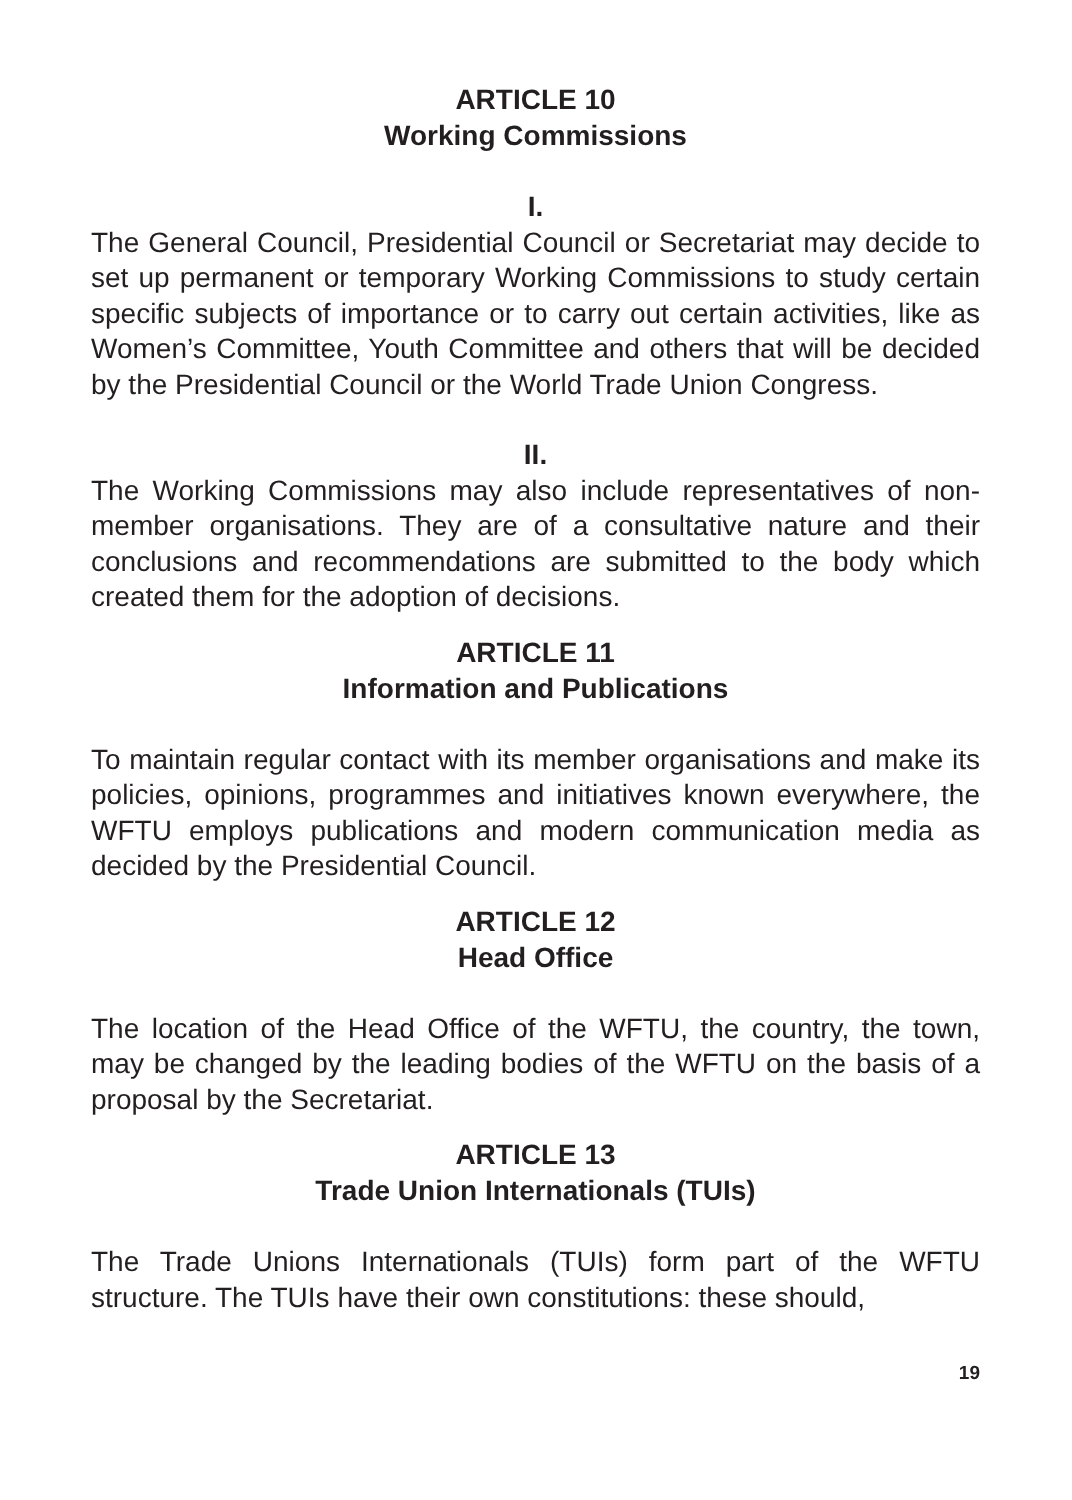ARTICLE 10
Working Commissions
I.
The General Council, Presidential Council or Secretariat may decide to set up permanent or temporary Working Commissions to study certain specific subjects of importance or to carry out certain activities, like as Women’s Committee, Youth Committee and others that will be decided by the Presidential Council or the World Trade Union Congress.
II.
The Working Commissions may also include representatives of non-member organisations. They are of a consultative nature and their conclusions and recommendations are submitted to the body which created them for the adoption of decisions.
ARTICLE 11
Information and Publications
To maintain regular contact with its member organisations and make its policies, opinions, programmes and initiatives known everywhere, the WFTU employs publications and modern communication media as decided by the Presidential Council.
ARTICLE 12
Head Office
The location of the Head Office of the WFTU, the country, the town, may be changed by the leading bodies of the WFTU on the basis of a proposal by the Secretariat.
ARTICLE 13
Trade Union Internationals (TUIs)
The Trade Unions Internationals (TUIs) form part of the WFTU structure. The TUIs have their own constitutions: these should,
19